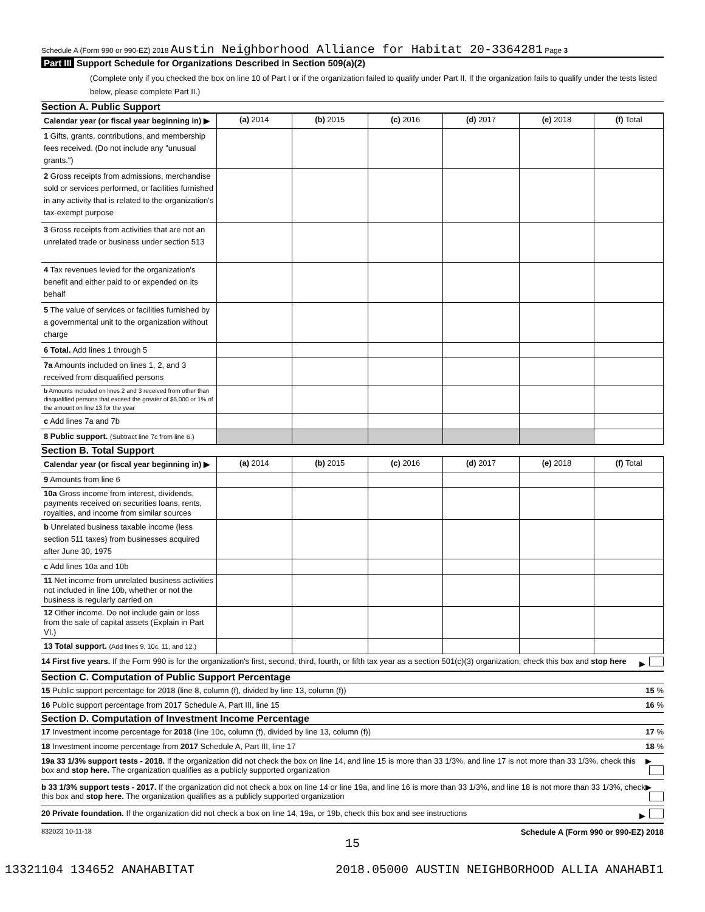Schedule A (Form 990 or 990-EZ) 2018 Austin Neighborhood Alliance for Habitat 20-3364281 Page 3
Part III Support Schedule for Organizations Described in Section 509(a)(2)
(Complete only if you checked the box on line 10 of Part I or if the organization failed to qualify under Part II. If the organization fails to qualify under the tests listed below, please complete Part II.)
Section A. Public Support
| Calendar year (or fiscal year beginning in) ▶ | (a) 2014 | (b) 2015 | (c) 2016 | (d) 2017 | (e) 2018 | (f) Total |
| 1 Gifts, grants, contributions, and membership fees received. (Do not include any "unusual grants.") | | | | | | |
| 2 Gross receipts from admissions, merchandise sold or services performed, or facilities furnished in any activity that is related to the organization's tax-exempt purpose | | | | | | |
| 3 Gross receipts from activities that are not an unrelated trade or business under section 513 | | | | | | |
| 4 Tax revenues levied for the organization's benefit and either paid to or expended on its behalf | | | | | | |
| 5 The value of services or facilities furnished by a governmental unit to the organization without charge | | | | | | |
| 6 Total. Add lines 1 through 5 | | | | | | |
| 7a Amounts included on lines 1, 2, and 3 received from disqualified persons | | | | | | |
| b Amounts included on lines 2 and 3 received from other than disqualified persons that exceed the greater of $5,000 or 1% of the amount on line 13 for the year | | | | | | |
| c Add lines 7a and 7b | | | | | | |
| 8 Public support. (Subtract line 7c from line 6.) | | | | | | |
Section B. Total Support
| Calendar year (or fiscal year beginning in) ▶ | (a) 2014 | (b) 2015 | (c) 2016 | (d) 2017 | (e) 2018 | (f) Total |
| 9 Amounts from line 6 | | | | | | |
| 10a Gross income from interest, dividends, payments received on securities loans, rents, royalties, and income from similar sources | | | | | | |
| b Unrelated business taxable income (less section 511 taxes) from businesses acquired after June 30, 1975 | | | | | | |
| c Add lines 10a and 10b | | | | | | |
| 11 Net income from unrelated business activities not included in line 10b, whether or not the business is regularly carried on | | | | | | |
| 12 Other income. Do not include gain or loss from the sale of capital assets (Explain in Part VI.) | | | | | | |
| 13 Total support. (Add lines 9, 10c, 11, and 12.) | | | | | | |
14 First five years. If the Form 990 is for the organization's first, second, third, fourth, or fifth tax year as a section 501(c)(3) organization, check this box and stop here ▶
Section C. Computation of Public Support Percentage
15 Public support percentage for 2018 (line 8, column (f), divided by line 13, column (f)) 15 %
16 Public support percentage from 2017 Schedule A, Part III, line 15 16 %
Section D. Computation of Investment Income Percentage
17 Investment income percentage for 2018 (line 10c, column (f), divided by line 13, column (f)) 17 %
18 Investment income percentage from 2017 Schedule A, Part III, line 17 18 %
19a 33 1/3% support tests - 2018. If the organization did not check the box on line 14, and line 15 is more than 33 1/3%, and line 17 is not more than 33 1/3%, check this box and stop here. The organization qualifies as a publicly supported organization ▶
b 33 1/3% support tests - 2017. If the organization did not check a box on line 14 or line 19a, and line 16 is more than 33 1/3%, and line 18 is not more than 33 1/3%, check this box and stop here. The organization qualifies as a publicly supported organization ▶
20 Private foundation. If the organization did not check a box on line 14, 19a, or 19b, check this box and see instructions ▶
832023 10-11-18 Schedule A (Form 990 or 990-EZ) 2018
15
13321104 134652 ANAHABITAT 2018.05000 AUSTIN NEIGHBORHOOD ALLIA ANAHABI1